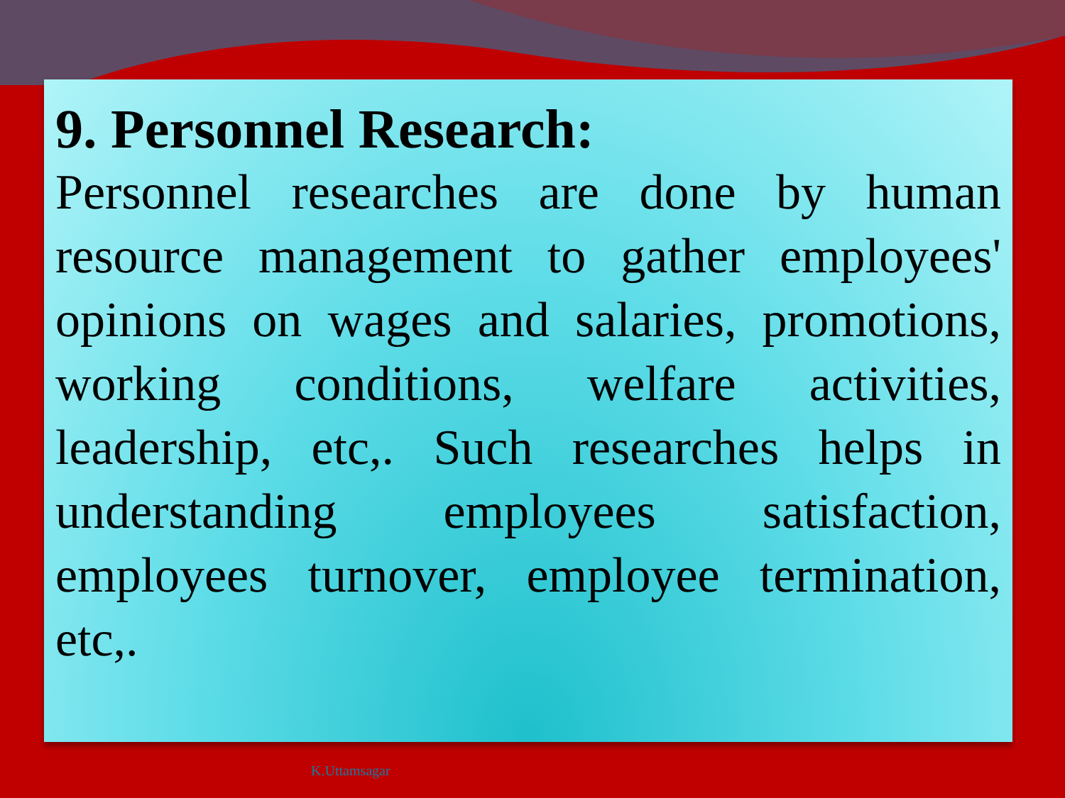9. Personnel Research:
Personnel researches are done by human resource management to gather employees' opinions on wages and salaries, promotions, working conditions, welfare activities, leadership, etc,. Such researches helps in understanding employees satisfaction, employees turnover, employee termination, etc,.
K.Uttamsagar